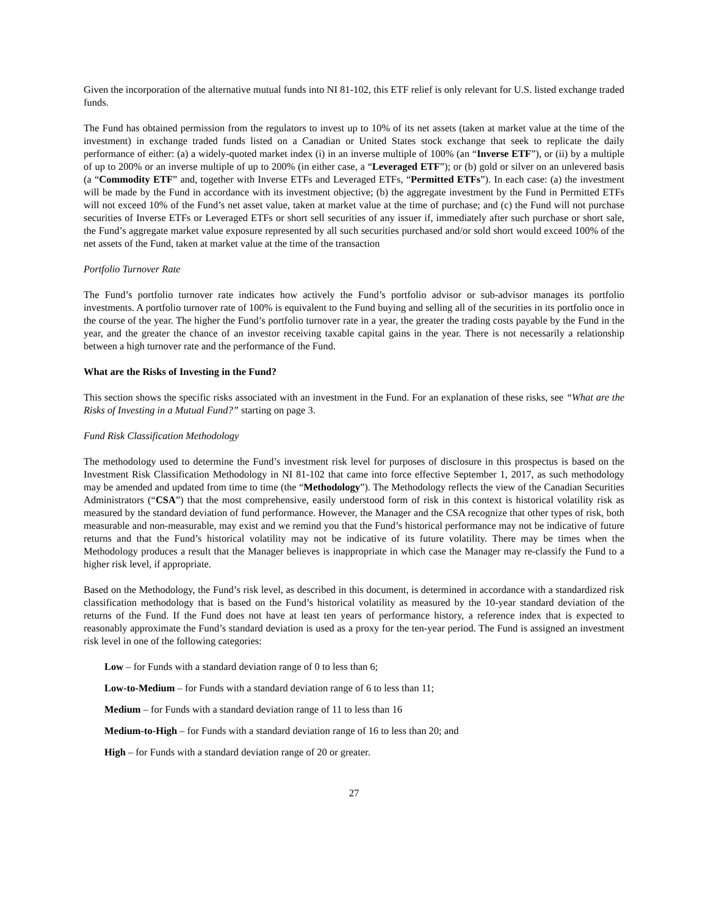Given the incorporation of the alternative mutual funds into NI 81-102, this ETF relief is only relevant for U.S. listed exchange traded funds.
The Fund has obtained permission from the regulators to invest up to 10% of its net assets (taken at market value at the time of the investment) in exchange traded funds listed on a Canadian or United States stock exchange that seek to replicate the daily performance of either: (a) a widely-quoted market index (i) in an inverse multiple of 100% (an “Inverse ETF”), or (ii) by a multiple of up to 200% or an inverse multiple of up to 200% (in either case, a “Leveraged ETF”); or (b) gold or silver on an unlevered basis (a “Commodity ETF” and, together with Inverse ETFs and Leveraged ETFs, “Permitted ETFs”). In each case: (a) the investment will be made by the Fund in accordance with its investment objective; (b) the aggregate investment by the Fund in Permitted ETFs will not exceed 10% of the Fund’s net asset value, taken at market value at the time of purchase; and (c) the Fund will not purchase securities of Inverse ETFs or Leveraged ETFs or short sell securities of any issuer if, immediately after such purchase or short sale, the Fund’s aggregate market value exposure represented by all such securities purchased and/or sold short would exceed 100% of the net assets of the Fund, taken at market value at the time of the transaction
Portfolio Turnover Rate
The Fund’s portfolio turnover rate indicates how actively the Fund’s portfolio advisor or sub-advisor manages its portfolio investments. A portfolio turnover rate of 100% is equivalent to the Fund buying and selling all of the securities in its portfolio once in the course of the year. The higher the Fund’s portfolio turnover rate in a year, the greater the trading costs payable by the Fund in the year, and the greater the chance of an investor receiving taxable capital gains in the year. There is not necessarily a relationship between a high turnover rate and the performance of the Fund.
What are the Risks of Investing in the Fund?
This section shows the specific risks associated with an investment in the Fund. For an explanation of these risks, see “What are the Risks of Investing in a Mutual Fund?” starting on page 3.
Fund Risk Classification Methodology
The methodology used to determine the Fund’s investment risk level for purposes of disclosure in this prospectus is based on the Investment Risk Classification Methodology in NI 81-102 that came into force effective September 1, 2017, as such methodology may be amended and updated from time to time (the “Methodology”). The Methodology reflects the view of the Canadian Securities Administrators (“CSA”) that the most comprehensive, easily understood form of risk in this context is historical volatility risk as measured by the standard deviation of fund performance. However, the Manager and the CSA recognize that other types of risk, both measurable and non-measurable, may exist and we remind you that the Fund’s historical performance may not be indicative of future returns and that the Fund’s historical volatility may not be indicative of its future volatility. There may be times when the Methodology produces a result that the Manager believes is inappropriate in which case the Manager may re-classify the Fund to a higher risk level, if appropriate.
Based on the Methodology, the Fund’s risk level, as described in this document, is determined in accordance with a standardized risk classification methodology that is based on the Fund’s historical volatility as measured by the 10-year standard deviation of the returns of the Fund. If the Fund does not have at least ten years of performance history, a reference index that is expected to reasonably approximate the Fund’s standard deviation is used as a proxy for the ten-year period. The Fund is assigned an investment risk level in one of the following categories:
Low – for Funds with a standard deviation range of 0 to less than 6;
Low-to-Medium – for Funds with a standard deviation range of 6 to less than 11;
Medium – for Funds with a standard deviation range of 11 to less than 16
Medium-to-High – for Funds with a standard deviation range of 16 to less than 20; and
High – for Funds with a standard deviation range of 20 or greater.
27